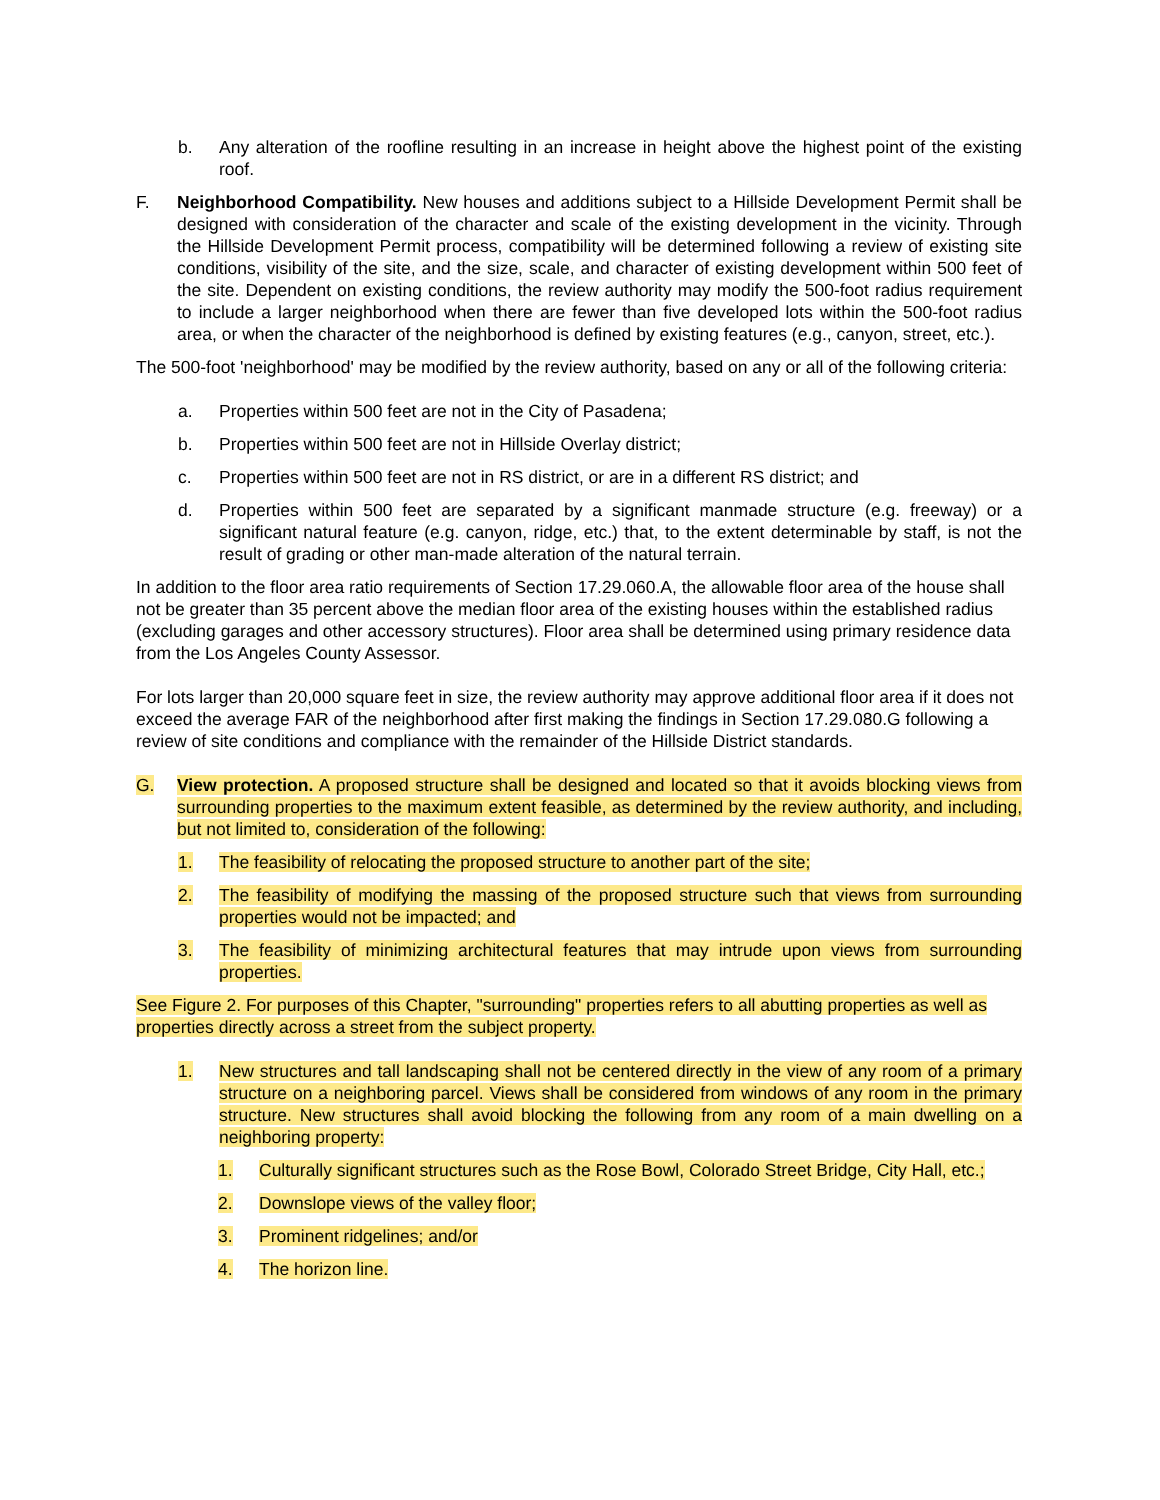b. Any alteration of the roofline resulting in an increase in height above the highest point of the existing roof.
F. Neighborhood Compatibility. New houses and additions subject to a Hillside Development Permit shall be designed with consideration of the character and scale of the existing development in the vicinity. Through the Hillside Development Permit process, compatibility will be determined following a review of existing site conditions, visibility of the site, and the size, scale, and character of existing development within 500 feet of the site. Dependent on existing conditions, the review authority may modify the 500-foot radius requirement to include a larger neighborhood when there are fewer than five developed lots within the 500-foot radius area, or when the character of the neighborhood is defined by existing features (e.g., canyon, street, etc.).
The 500-foot 'neighborhood' may be modified by the review authority, based on any or all of the following criteria:
a. Properties within 500 feet are not in the City of Pasadena;
b. Properties within 500 feet are not in Hillside Overlay district;
c. Properties within 500 feet are not in RS district, or are in a different RS district; and
d. Properties within 500 feet are separated by a significant manmade structure (e.g. freeway) or a significant natural feature (e.g. canyon, ridge, etc.) that, to the extent determinable by staff, is not the result of grading or other man-made alteration of the natural terrain.
In addition to the floor area ratio requirements of Section 17.29.060.A, the allowable floor area of the house shall not be greater than 35 percent above the median floor area of the existing houses within the established radius (excluding garages and other accessory structures). Floor area shall be determined using primary residence data from the Los Angeles County Assessor.
For lots larger than 20,000 square feet in size, the review authority may approve additional floor area if it does not exceed the average FAR of the neighborhood after first making the findings in Section 17.29.080.G following a review of site conditions and compliance with the remainder of the Hillside District standards.
G. View protection. A proposed structure shall be designed and located so that it avoids blocking views from surrounding properties to the maximum extent feasible, as determined by the review authority, and including, but not limited to, consideration of the following:
1. The feasibility of relocating the proposed structure to another part of the site;
2. The feasibility of modifying the massing of the proposed structure such that views from surrounding properties would not be impacted; and
3. The feasibility of minimizing architectural features that may intrude upon views from surrounding properties.
See Figure 2. For purposes of this Chapter, "surrounding" properties refers to all abutting properties as well as properties directly across a street from the subject property.
1. New structures and tall landscaping shall not be centered directly in the view of any room of a primary structure on a neighboring parcel. Views shall be considered from windows of any room in the primary structure. New structures shall avoid blocking the following from any room of a main dwelling on a neighboring property:
1. Culturally significant structures such as the Rose Bowl, Colorado Street Bridge, City Hall, etc.;
2. Downslope views of the valley floor;
3. Prominent ridgelines; and/or
4. The horizon line.